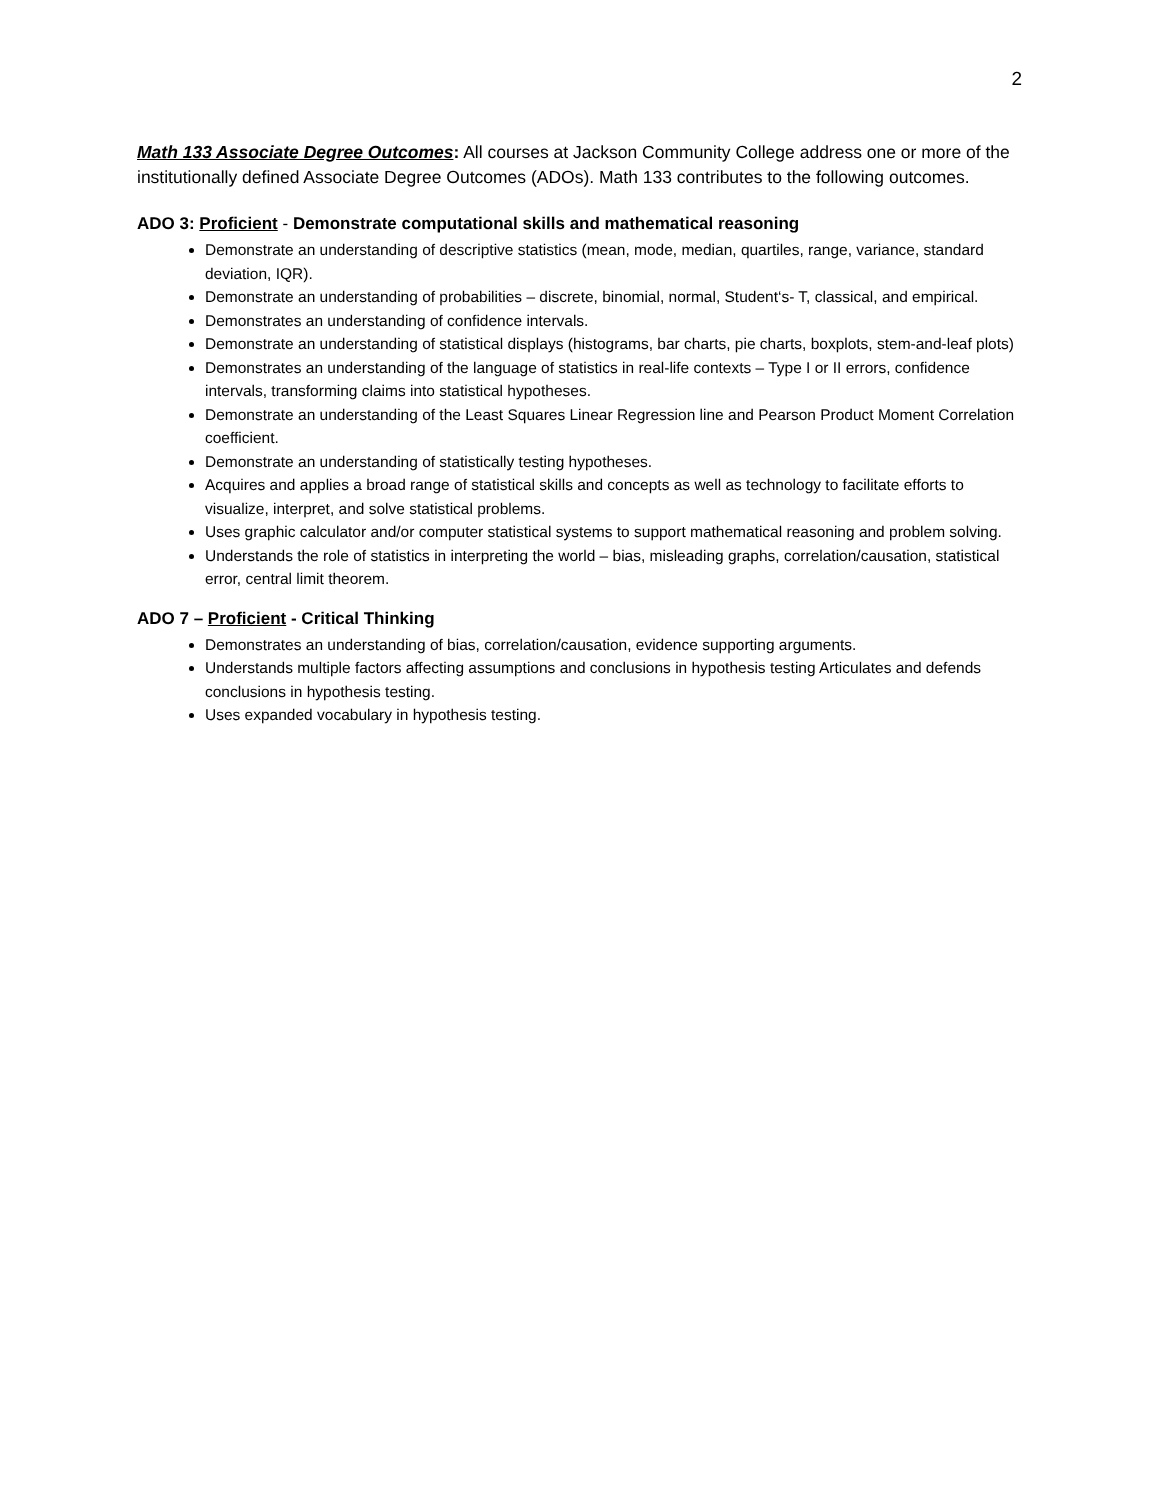2
Math 133 Associate Degree Outcomes: All courses at Jackson Community College address one or more of the institutionally defined Associate Degree Outcomes (ADOs). Math 133 contributes to the following outcomes.
ADO 3: Proficient - Demonstrate computational skills and mathematical reasoning
Demonstrate an understanding of descriptive statistics (mean, mode, median, quartiles, range, variance, standard deviation, IQR).
Demonstrate an understanding of probabilities – discrete, binomial, normal, Student‘s- T, classical, and empirical.
Demonstrates an understanding of confidence intervals.
Demonstrate an understanding of statistical displays (histograms, bar charts, pie charts, boxplots, stem-and-leaf plots)
Demonstrates an understanding of the language of statistics in real-life contexts – Type I or II errors, confidence intervals, transforming claims into statistical hypotheses.
Demonstrate an understanding of the Least Squares Linear Regression line and Pearson Product Moment Correlation coefficient.
Demonstrate an understanding of statistically testing hypotheses.
Acquires and applies a broad range of statistical skills and concepts as well as technology to facilitate efforts to visualize, interpret, and solve statistical problems.
Uses graphic calculator and/or computer statistical systems to support mathematical reasoning and problem solving.
Understands the role of statistics in interpreting the world – bias, misleading graphs, correlation/causation, statistical error, central limit theorem.
ADO 7 – Proficient - Critical Thinking
Demonstrates an understanding of bias, correlation/causation, evidence supporting arguments.
Understands multiple factors affecting assumptions and conclusions in hypothesis testing Articulates and defends conclusions in hypothesis testing.
Uses expanded vocabulary in hypothesis testing.